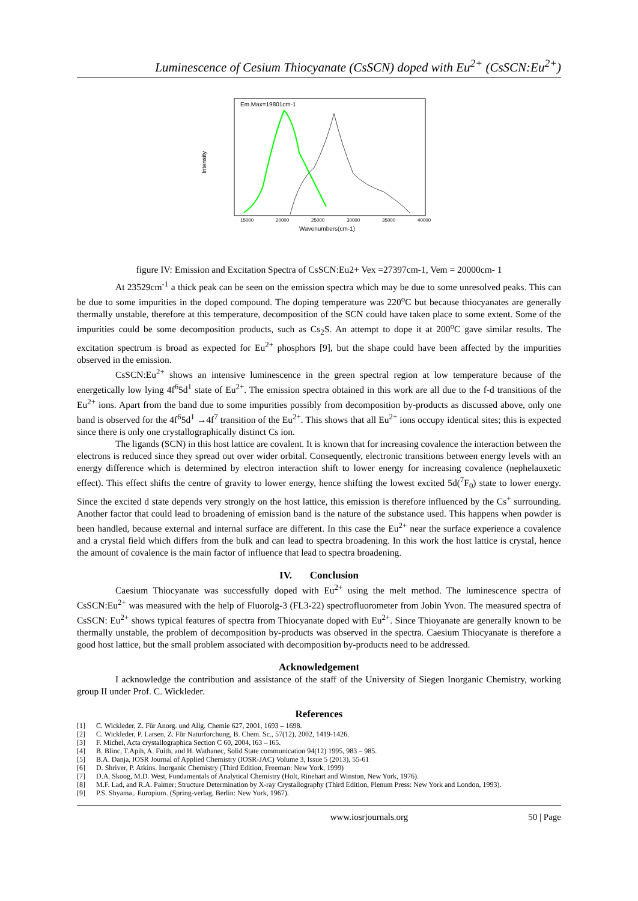Luminescence of Cesium Thiocyanate (CsSCN) doped with Eu<sup>2+</sup> (CsSCN:Eu<sup>2+</sup>)
Intensity
Em.Max=19801cm-1
15000
20000
25000
30000
35000
40000
Wavenumbers(cm-1)
figure IV: Emission and Excitation Spectra of CsSCN:Eu2+ Vex =27397cm-1, Vem = 20000cm- 1
At 23529cm<sup>-1</sup> a thick peak can be seen on the emission spectra which may be due to some unresolved peaks. This can be due to some impurities in the doped compound. The doping temperature was 220<sup>o</sup>C but because thiocyanates are generally thermally unstable, therefore at this temperature, decomposition of the SCN could have taken place to some extent. Some of the impurities could be some decomposition products, such as Cs<sub>2</sub>S. An attempt to dope it at 200<sup>o</sup>C gave similar results. The excitation spectrum is broad as expected for Eu<sup>2+</sup> phosphors [9], but the shape could have been affected by the impurities observed in the emission.
CsSCN:Eu<sup>2+</sup> shows an intensive luminescence in the green spectral region at low temperature because of the energetically low lying 4f<sup>6</sup>5d<sup>1</sup> state of Eu<sup>2+</sup>. The emission spectra obtained in this work are all due to the f-d transitions of the Eu<sup>2+</sup> ions. Apart from the band due to some impurities possibly from decomposition by-products as discussed above, only one band is observed for the 4f<sup>6</sup>5d<sup>1</sup> →4f<sup>7</sup> transition of the Eu<sup>2+</sup>. This shows that all Eu<sup>2+</sup> ions occupy identical sites; this is expected since there is only one crystallographically distinct Cs ion.
The ligands (SCN) in this host lattice are covalent. It is known that for increasing covalence the interaction between the electrons is reduced since they spread out over wider orbital. Consequently, electronic transitions between energy levels with an energy difference which is determined by electron interaction shift to lower energy for increasing covalence (nephelauxetic effect). This effect shifts the centre of gravity to lower energy, hence shifting the lowest excited 5d(<sup>7</sup>F<sub>0</sub>) state to lower energy. Since the excited d state depends very strongly on the host lattice, this emission is therefore influenced by the Cs<sup>+</sup> surrounding. Another factor that could lead to broadening of emission band is the nature of the substance used. This happens when powder is been handled, because external and internal surface are different. In this case the Eu<sup>2+</sup> near the surface experience a covalence and a crystal field which differs from the bulk and can lead to spectra broadening. In this work the host lattice is crystal, hence the amount of covalence is the main factor of influence that lead to spectra broadening.
IV. Conclusion
Caesium Thiocyanate was successfully doped with Eu<sup>2+</sup> using the melt method. The luminescence spectra of CsSCN:Eu<sup>2+</sup> was measured with the help of Fluorolg-3 (FL3-22) spectrofluorometer from Jobin Yvon. The measured spectra of CsSCN: Eu<sup>2+</sup> shows typical features of spectra from Thiocyanate doped with Eu<sup>2+</sup>. Since Thioyanate are generally known to be thermally unstable, the problem of decomposition by-products was observed in the spectra. Caesium Thiocyanate is therefore a good host lattice, but the small problem associated with decomposition by-products need to be addressed.
Acknowledgement
I acknowledge the contribution and assistance of the staff of the University of Siegen Inorganic Chemistry, working group II under Prof. C. Wickleder.
References
[1] C. Wickleder, Z. Für Anorg. und Allg. Chemie 627, 2001, 1693 – 1698.
[2] C. Wickleder, P. Larsen, Z. Für Naturforchung, B. Chem. Sc., 57(12), 2002, 1419-1426.
[3] F. Michel, Acta crystallographica Section C 60, 2004, I63 – I65.
[4] B. Blinc, T.Apih, A. Fuith, and H. Wathanec, Solid State communication 94(12) 1995, 983 – 985.
[5] B.A. Danja, IOSR Journal of Applied Chemistry (IOSR-JAC) Volume 3, Issue 5 (2013), 55-61
[6] D. Shriver, P. Atkins. Inorganic Chemistry (Third Edition, Freeman: New York, 1999)
[7] D.A. Skoog, M.D. West, Fundamentals of Analytical Chemistry (Holt, Rinehart and Winston, New York, 1976).
[8] M.F. Lad, and R.A. Palmer; Structure Determination by X-ray Crystallography (Third Edition, Plenum Press: New York and London, 1993).
[9] P.S. Shyama,. Europium. (Spring-verlag, Berlin: New York, 1967).
www.iosrjournals.org 50 | Page